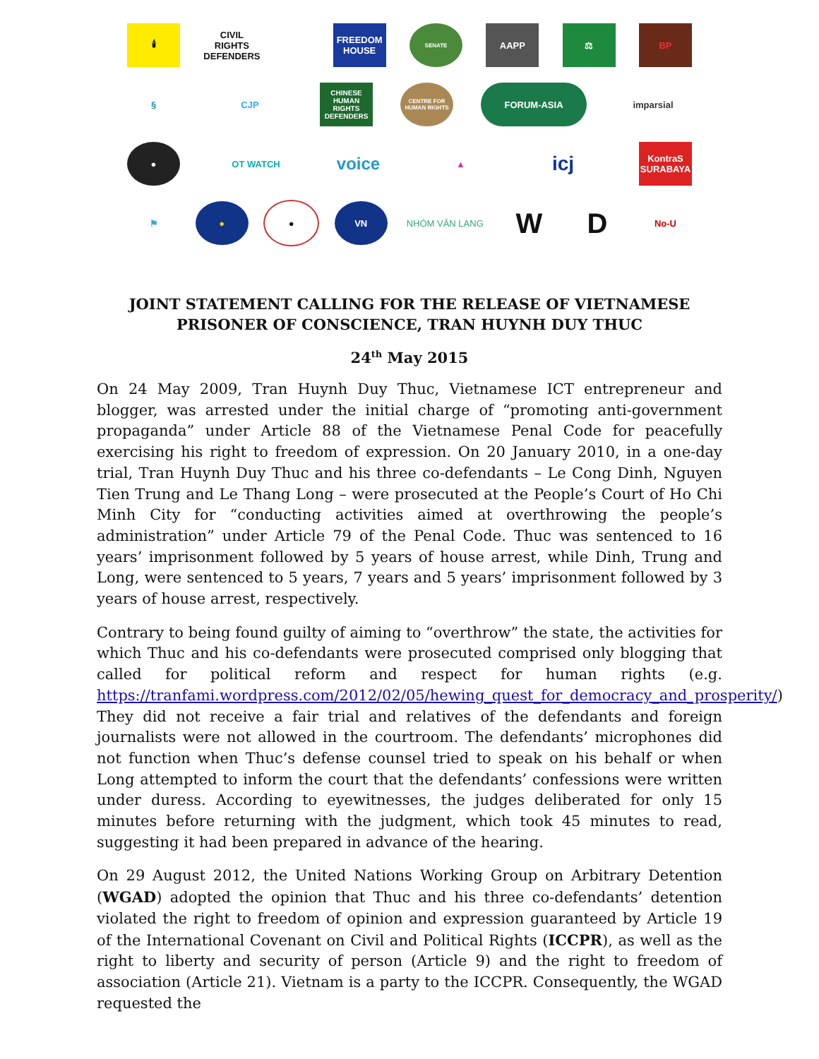🕯
CIVIL
RIGHTS
DEFENDERS
FREEDOM HOUSE
SENATE
AAPP ⚖ BP
§ CJP
CHINESE HUMAN RIGHTS DEFENDERS
CENTRE FOR HUMAN RIGHTS
FORUM-ASIA imparsial
● OT WATCH
voice
▲
icj
KontraS SURABAYA
⚑ ● ● VN NHÓM VĂN LANG
W D
No-U
JOINT STATEMENT CALLING FOR THE RELEASE OF VIETNAMESE
PRISONER OF CONSCIENCE, TRAN HUYNH DUY THUC
24<sup>th</sup> May 2015
On 24 May 2009, Tran Huynh Duy Thuc, Vietnamese ICT entrepreneur and blogger, was arrested under the initial charge of “promoting anti-government propaganda” under Article 88 of the Vietnamese Penal Code for peacefully exercising his right to freedom of expression. On 20 January 2010, in a one-day trial, Tran Huynh Duy Thuc and his three co-defendants – Le Cong Dinh, Nguyen Tien Trung and Le Thang Long – were prosecuted at the People’s Court of Ho Chi Minh City for “conducting activities aimed at overthrowing the people’s administration” under Article 79 of the Penal Code. Thuc was sentenced to 16 years’ imprisonment followed by 5 years of house arrest, while Dinh, Trung and Long, were sentenced to 5 years, 7 years and 5 years’ imprisonment followed by 3 years of house arrest, respectively.
Contrary to being found guilty of aiming to “overthrow” the state, the activities for which Thuc and his co-defendants were prosecuted comprised only blogging that called for political reform and respect for human rights (e.g. https://tranfami.wordpress.com/2012/02/05/hewing_quest_for_democracy_and_prosperity/) They did not receive a fair trial and relatives of the defendants and foreign journalists were not allowed in the courtroom. The defendants’ microphones did not function when Thuc’s defense counsel tried to speak on his behalf or when Long attempted to inform the court that the defendants’ confessions were written under duress. According to eyewitnesses, the judges deliberated for only 15 minutes before returning with the judgment, which took 45 minutes to read, suggesting it had been prepared in advance of the hearing.
On 29 August 2012, the United Nations Working Group on Arbitrary Detention (WGAD) adopted the opinion that Thuc and his three co-defendants’ detention violated the right to freedom of opinion and expression guaranteed by Article 19 of the International Covenant on Civil and Political Rights (ICCPR), as well as the right to liberty and security of person (Article 9) and the right to freedom of association (Article 21). Vietnam is a party to the ICCPR. Consequently, the WGAD requested the